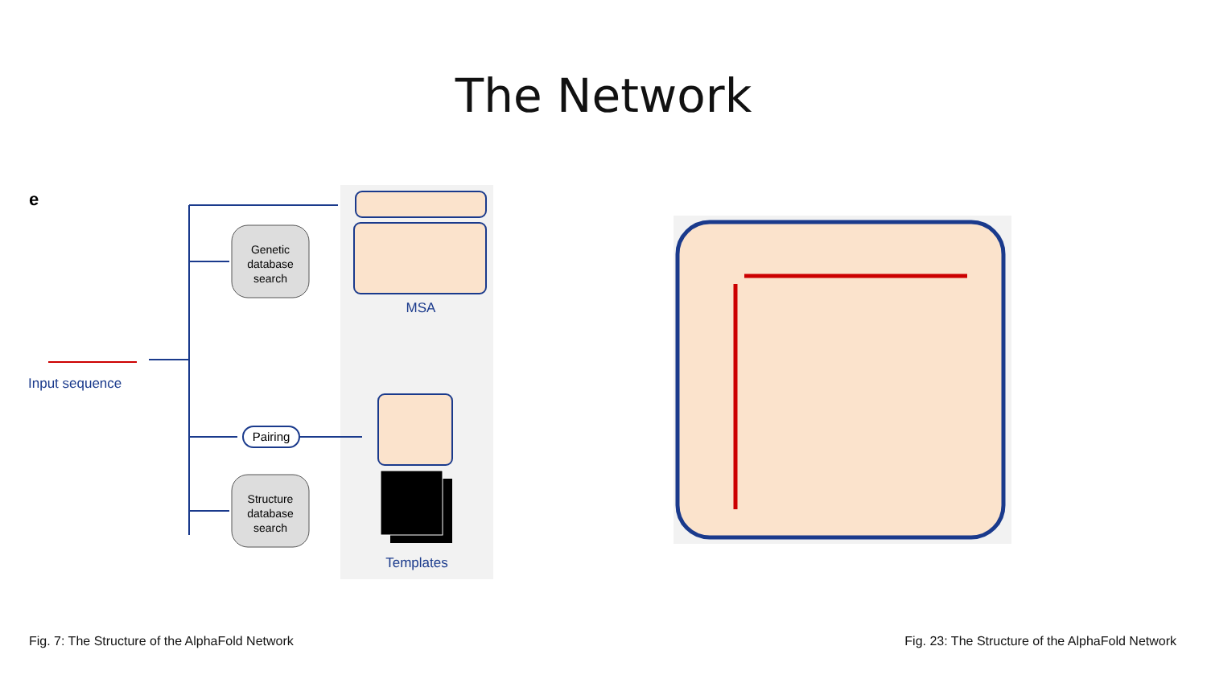The Network
e
Input sequence
Genetic
database
search
MSA
Pairing
Structure
database
search
Templates
Fig. 7: The Structure of the AlphaFold Network
Fig. 23: The Structure of the AlphaFold Network